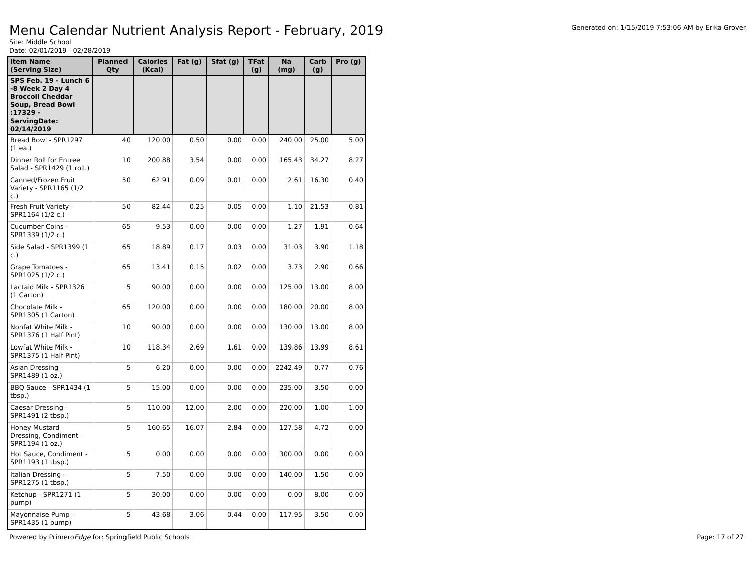Menu Calendar Nutrient Analysis Report - February, 2019
Generated on: 1/15/2019 7:53:06 AM by Erika Grover
Site: Middle School
Date: 02/01/2019 - 02/28/2019
| Item Name (Serving Size) | Planned Qty | Calories (Kcal) | Fat (g) | Sfat (g) | TFat (g) | Na (mg) | Carb (g) | Pro (g) |
| --- | --- | --- | --- | --- | --- | --- | --- | --- |
| SPS Feb. 19 - Lunch 6 -8 Week 2 Day 4 Broccoli Cheddar Soup, Bread Bowl :17329 - ServingDate: 02/14/2019 | | | | | | | | |
| Bread Bowl - SPR1297 (1 ea.) | 40 | 120.00 | 0.50 | 0.00 | 0.00 | 240.00 | 25.00 | 5.00 |
| Dinner Roll for Entree Salad - SPR1429 (1 roll.) | 10 | 200.88 | 3.54 | 0.00 | 0.00 | 165.43 | 34.27 | 8.27 |
| Canned/Frozen Fruit Variety - SPR1165 (1/2 c.) | 50 | 62.91 | 0.09 | 0.01 | 0.00 | 2.61 | 16.30 | 0.40 |
| Fresh Fruit Variety - SPR1164 (1/2 c.) | 50 | 82.44 | 0.25 | 0.05 | 0.00 | 1.10 | 21.53 | 0.81 |
| Cucumber Coins - SPR1339 (1/2 c.) | 65 | 9.53 | 0.00 | 0.00 | 0.00 | 1.27 | 1.91 | 0.64 |
| Side Salad - SPR1399 (1 c.) | 65 | 18.89 | 0.17 | 0.03 | 0.00 | 31.03 | 3.90 | 1.18 |
| Grape Tomatoes - SPR1025 (1/2 c.) | 65 | 13.41 | 0.15 | 0.02 | 0.00 | 3.73 | 2.90 | 0.66 |
| Lactaid Milk - SPR1326 (1 Carton) | 5 | 90.00 | 0.00 | 0.00 | 0.00 | 125.00 | 13.00 | 8.00 |
| Chocolate Milk - SPR1305 (1 Carton) | 65 | 120.00 | 0.00 | 0.00 | 0.00 | 180.00 | 20.00 | 8.00 |
| Nonfat White Milk - SPR1376 (1 Half Pint) | 10 | 90.00 | 0.00 | 0.00 | 0.00 | 130.00 | 13.00 | 8.00 |
| Lowfat White Milk - SPR1375 (1 Half Pint) | 10 | 118.34 | 2.69 | 1.61 | 0.00 | 139.86 | 13.99 | 8.61 |
| Asian Dressing - SPR1489 (1 oz.) | 5 | 6.20 | 0.00 | 0.00 | 0.00 | 2242.49 | 0.77 | 0.76 |
| BBQ Sauce - SPR1434 (1 tbsp.) | 5 | 15.00 | 0.00 | 0.00 | 0.00 | 235.00 | 3.50 | 0.00 |
| Caesar Dressing - SPR1491 (2 tbsp.) | 5 | 110.00 | 12.00 | 2.00 | 0.00 | 220.00 | 1.00 | 1.00 |
| Honey Mustard Dressing, Condiment - SPR1194 (1 oz.) | 5 | 160.65 | 16.07 | 2.84 | 0.00 | 127.58 | 4.72 | 0.00 |
| Hot Sauce, Condiment - SPR1193 (1 tbsp.) | 5 | 0.00 | 0.00 | 0.00 | 0.00 | 300.00 | 0.00 | 0.00 |
| Italian Dressing - SPR1275 (1 tbsp.) | 5 | 7.50 | 0.00 | 0.00 | 0.00 | 140.00 | 1.50 | 0.00 |
| Ketchup - SPR1271 (1 pump) | 5 | 30.00 | 0.00 | 0.00 | 0.00 | 0.00 | 8.00 | 0.00 |
| Mayonnaise Pump - SPR1435 (1 pump) | 5 | 43.68 | 3.06 | 0.44 | 0.00 | 117.95 | 3.50 | 0.00 |
Powered by PrimeroEdge for: Springfield Public Schools Page: 17 of 27